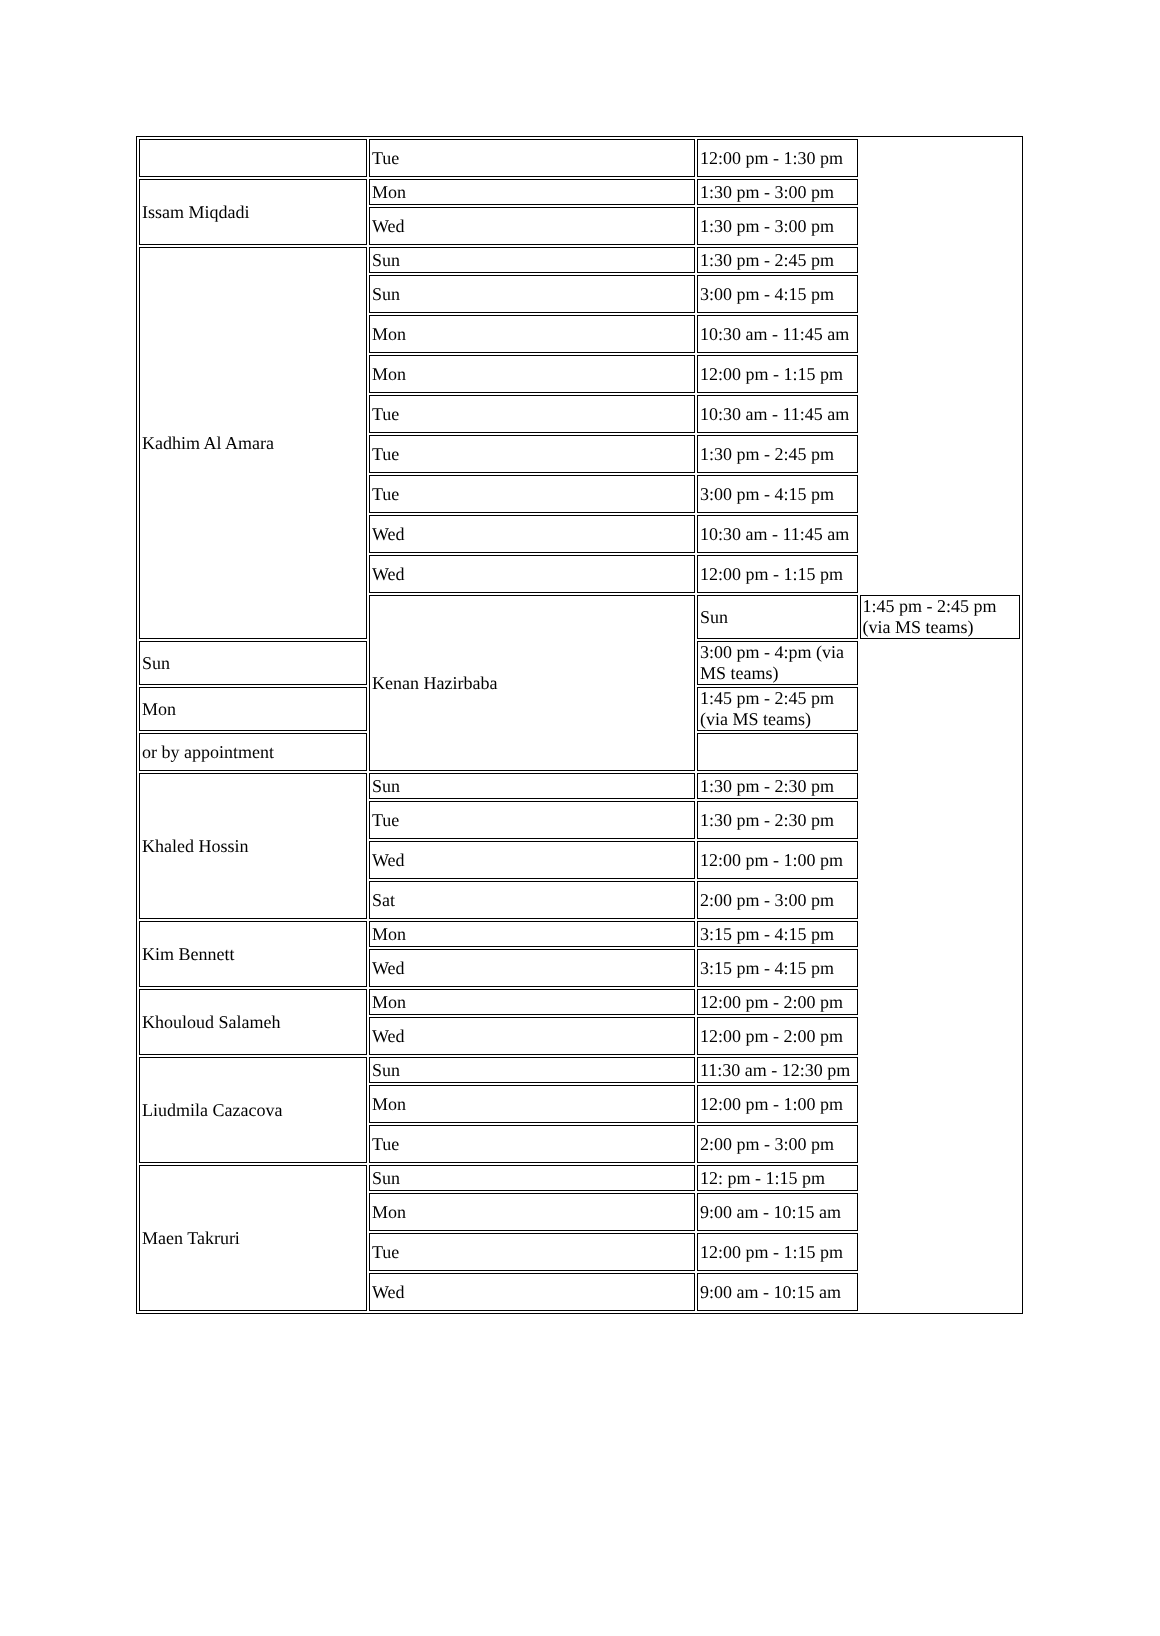| | Tue | 12:00 pm - 1:30 pm | |
| Issam Miqdadi | Mon | 1:30 pm - 3:00 pm | |
| | Wed | 1:30 pm - 3:00 pm | |
| Kadhim Al Amara | Sun | 1:30 pm - 2:45 pm | |
| | Sun | 3:00 pm - 4:15 pm | |
| | Mon | 10:30 am - 11:45 am | |
| | Mon | 12:00 pm - 1:15 pm | |
| | Tue | 10:30 am - 11:45 am | |
| | Tue | 1:30 pm - 2:45 pm | |
| | Tue | 3:00 pm - 4:15 pm | |
| | Wed | 10:30 am - 11:45 am | |
| | Wed | 12:00 pm - 1:15 pm | |
| | Kenan Hazirbaba | Sun | 1:45 pm - 2:45 pm (via MS teams) |
| Sun | | 3:00 pm - 4:pm (via MS teams) | |
| Mon | | 1:45 pm - 2:45 pm (via MS teams) | |
| or by appointment | | | |
| Khaled Hossin | Sun | 1:30 pm - 2:30 pm | |
| | Tue | 1:30 pm - 2:30 pm | |
| | Wed | 12:00 pm - 1:00 pm | |
| | Sat | 2:00 pm - 3:00 pm | |
| Kim Bennett | Mon | 3:15 pm - 4:15 pm | |
| | Wed | 3:15 pm - 4:15 pm | |
| Khouloud Salameh | Mon | 12:00 pm - 2:00 pm | |
| | Wed | 12:00 pm - 2:00 pm | |
| Liudmila Cazacova | Sun | 11:30 am - 12:30 pm | |
| | Mon | 12:00 pm - 1:00 pm | |
| | Tue | 2:00 pm - 3:00 pm | |
| Maen Takruri | Sun | 12: pm - 1:15 pm | |
| | Mon | 9:00 am - 10:15 am | |
| | Tue | 12:00 pm - 1:15 pm | |
| | Wed | 9:00 am - 10:15 am | |